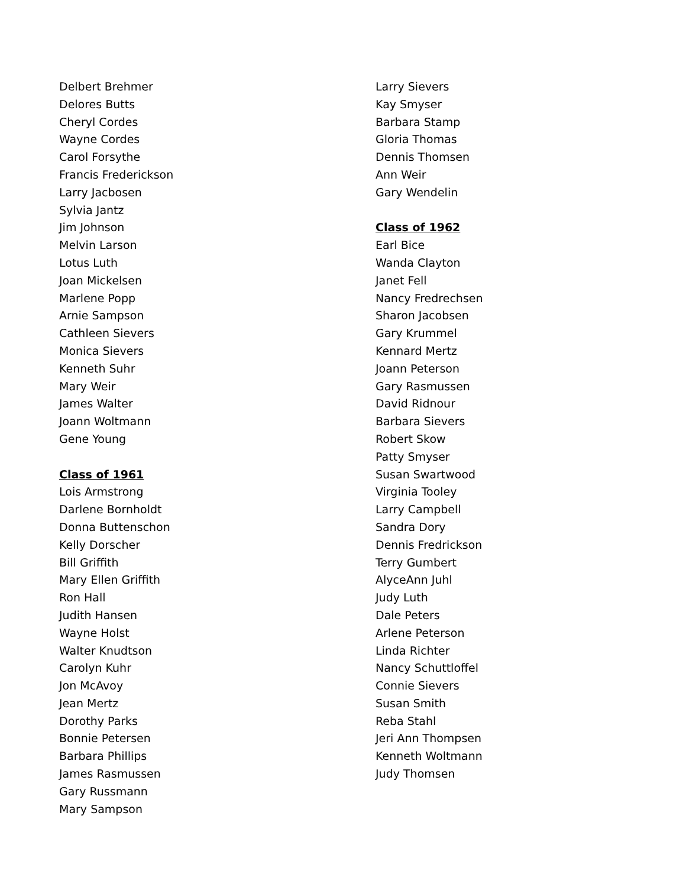Delbert Brehmer
Delores Butts
Cheryl Cordes
Wayne Cordes
Carol Forsythe
Francis Frederickson
Larry Jacbosen
Sylvia Jantz
Jim Johnson
Melvin Larson
Lotus Luth
Joan Mickelsen
Marlene Popp
Arnie Sampson
Cathleen Sievers
Monica Sievers
Kenneth Suhr
Mary Weir
James Walter
Joann Woltmann
Gene Young
Class of 1961
Lois Armstrong
Darlene Bornholdt
Donna Buttenschon
Kelly Dorscher
Bill Griffith
Mary Ellen Griffith
Ron Hall
Judith Hansen
Wayne Holst
Walter Knudtson
Carolyn Kuhr
Jon McAvoy
Jean Mertz
Dorothy Parks
Bonnie Petersen
Barbara Phillips
James Rasmussen
Gary Russmann
Mary Sampson
Larry Sievers
Kay Smyser
Barbara Stamp
Gloria Thomas
Dennis Thomsen
Ann Weir
Gary Wendelin
Class of 1962
Earl Bice
Wanda Clayton
Janet Fell
Nancy Fredrechsen
Sharon Jacobsen
Gary Krummel
Kennard Mertz
Joann Peterson
Gary Rasmussen
David Ridnour
Barbara Sievers
Robert Skow
Patty Smyser
Susan Swartwood
Virginia Tooley
Larry Campbell
Sandra Dory
Dennis Fredrickson
Terry Gumbert
AlyceAnn Juhl
Judy Luth
Dale Peters
Arlene Peterson
Linda Richter
Nancy Schuttloffel
Connie Sievers
Susan Smith
Reba Stahl
Jeri Ann Thompsen
Kenneth Woltmann
Judy Thomsen